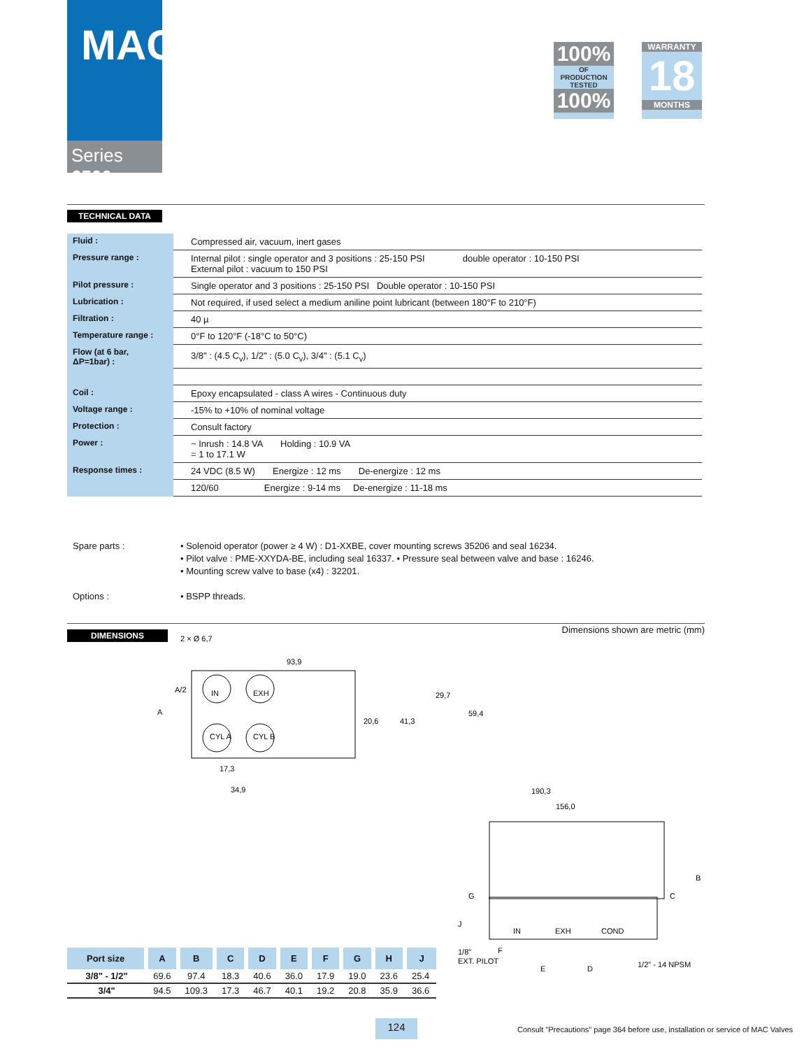MAC
Series 6500
100%
OF
PRODUCTION
TESTED
100%
WARRANTY
18
MONTHS
TECHNICAL DATA
| Fluid : | Compressed air, vacuum, inert gases |
| Pressure range : | Internal pilot : single operator and 3 positions : 25-150 PSI double operator : 10-150 PSI External pilot : vacuum to 150 PSI |
| Pilot pressure : | Single operator and 3 positions : 25-150 PSI Double operator : 10-150 PSI |
| Lubrication : | Not required, if used select a medium aniline point lubricant (between 180°F to 210°F) |
| Filtration : | 40 µ |
| Temperature range : | 0°F to 120°F (-18°C to 50°C) |
| Flow (at 6 bar, ΔP=1bar) : | 3/8" : (4.5 C<sub>v</sub>), 1/2" : (5.0 C<sub>v</sub>), 3/4" : (5.1 C<sub>v</sub>) |
| Coil : | Epoxy encapsulated - class A wires - Continuous duty |
| Voltage range : | -15% to +10% of nominal voltage |
| Protection : | Consult factory |
| Power : | ~ Inrush : 14.8 VA Holding : 10.9 VA = 1 to 17.1 W |
| Response times : | 24 VDC (8.5 W) Energize : 12 ms De-energize : 12 ms |
| | 120/60 Energize : 9-14 ms De-energize : 11-18 ms |
Spare parts : • Solenoid operator (power ≥ 4 W) : D1-XXBE, cover mounting screws 35206 and seal 16234.
• Pilot valve : PME-XXYDA-BE, including seal 16337. • Pressure seal between valve and base : 16246.
• Mounting screw valve to base (x4) : 32201.
Options : • BSPP threads.
DIMENSIONS
Dimensions shown are metric (mm)
2 × Ø 6,7
IN
EXH
CYL A
CYL B
93,9
A/2
A
20,6
41,3
29,7
59,4
17,3
34,9
190,3
156,0
B
C
IN
EXH
COND
J
G
1/8"
EXT. PILOT
F
E
D
1/2" - 14 NPSM
| Port size | A | B | C | D | E | F | G | H | J |
| --- | --- | --- | --- | --- | --- | --- | --- | --- | --- |
| 3/8" - 1/2" | 69.6 | 97.4 | 18.3 | 40.6 | 36.0 | 17.9 | 19.0 | 23.6 | 25.4 |
| 3/4" | 94.5 | 109.3 | 17.3 | 46.7 | 40.1 | 19.2 | 20.8 | 35.9 | 36.6 |
124
Consult "Precautions" page 364 before use, installation or service of MAC Valves